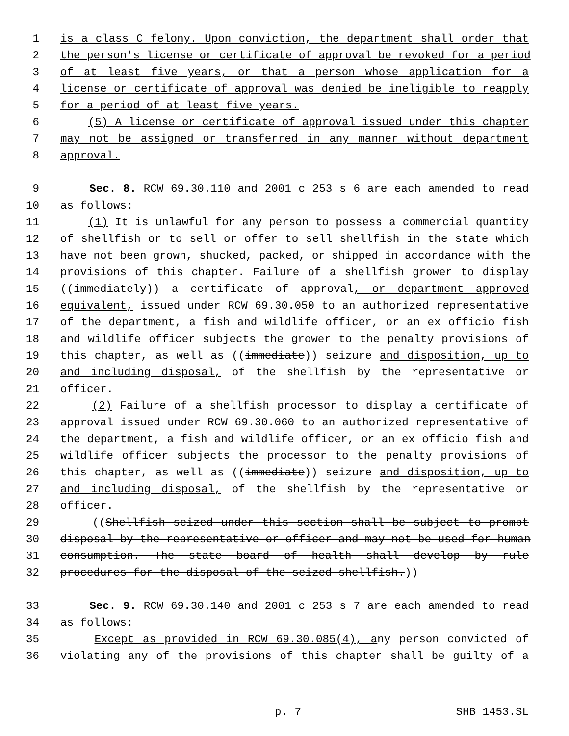1 is a class C felony. Upon conviction, the department shall order that
2 the person's license or certificate of approval be revoked for a period
3 of at least five years, or that a person whose application for a
4 license or certificate of approval was denied be ineligible to reapply
5 for a period of at least five years.
6 (5) A license or certificate of approval issued under this chapter
7 may not be assigned or transferred in any manner without department
8 approval.
9 Sec. 8. RCW 69.30.110 and 2001 c 253 s 6 are each amended to read
10 as follows:
11 (1) It is unlawful for any person to possess a commercial quantity
12 of shellfish or to sell or offer to sell shellfish in the state which
13 have not been grown, shucked, packed, or shipped in accordance with the
14 provisions of this chapter. Failure of a shellfish grower to display
15 ((immediately)) a certificate of approval, or department approved
16 equivalent, issued under RCW 69.30.050 to an authorized representative
17 of the department, a fish and wildlife officer, or an ex officio fish
18 and wildlife officer subjects the grower to the penalty provisions of
19 this chapter, as well as ((immediate)) seizure and disposition, up to
20 and including disposal, of the shellfish by the representative or
21 officer.
22 (2) Failure of a shellfish processor to display a certificate of
23 approval issued under RCW 69.30.060 to an authorized representative of
24 the department, a fish and wildlife officer, or an ex officio fish and
25 wildlife officer subjects the processor to the penalty provisions of
26 this chapter, as well as ((immediate)) seizure and disposition, up to
27 and including disposal, of the shellfish by the representative or
28 officer.
29 ((Shellfish seized under this section shall be subject to prompt
30 disposal by the representative or officer and may not be used for human
31 consumption. The state board of health shall develop by rule
32 procedures for the disposal of the seized shellfish.))
33 Sec. 9. RCW 69.30.140 and 2001 c 253 s 7 are each amended to read
34 as follows:
35 Except as provided in RCW 69.30.085(4), any person convicted of
36 violating any of the provisions of this chapter shall be guilty of a
p. 7 SHB 1453.SL